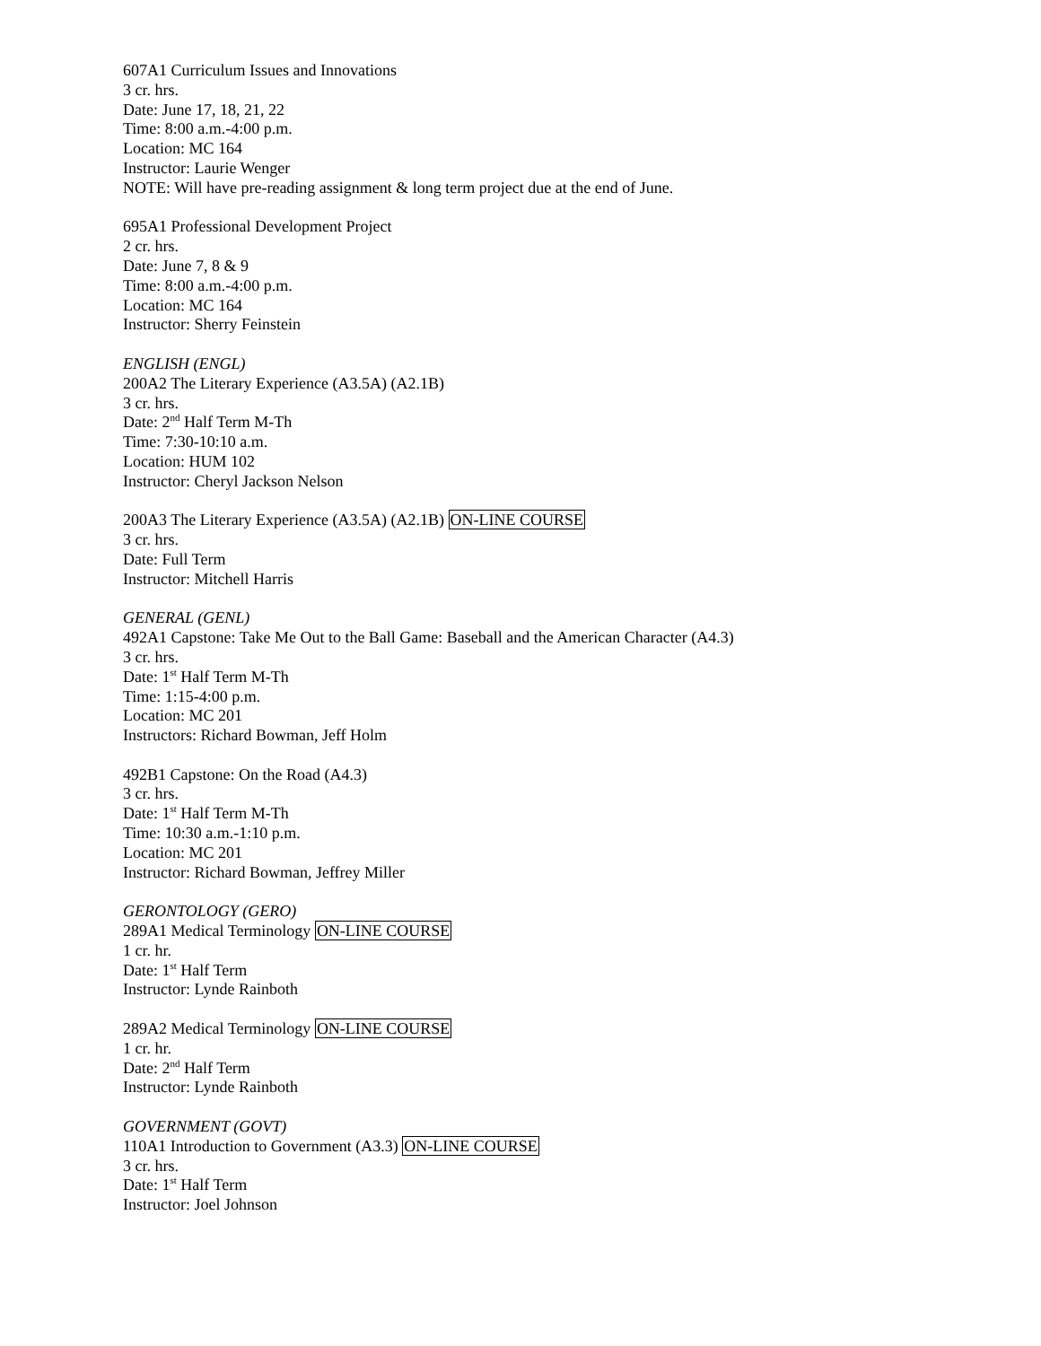607A1 Curriculum Issues and Innovations
3 cr. hrs.
Date: June 17, 18, 21, 22
Time: 8:00 a.m.-4:00 p.m.
Location: MC 164
Instructor: Laurie Wenger
NOTE: Will have pre-reading assignment & long term project due at the end of June.
695A1 Professional Development Project
2 cr. hrs.
Date: June 7, 8 & 9
Time: 8:00 a.m.-4:00 p.m.
Location: MC 164
Instructor: Sherry Feinstein
ENGLISH (ENGL)
200A2 The Literary Experience (A3.5A) (A2.1B)
3 cr. hrs.
Date: 2<sup>nd</sup> Half Term M-Th
Time: 7:30-10:10 a.m.
Location: HUM 102
Instructor: Cheryl Jackson Nelson
200A3 The Literary Experience (A3.5A) (A2.1B) ON-LINE COURSE
3 cr. hrs.
Date: Full Term
Instructor: Mitchell Harris
GENERAL (GENL)
492A1 Capstone: Take Me Out to the Ball Game: Baseball and the American Character (A4.3)
3 cr. hrs.
Date: 1<sup>st</sup> Half Term M-Th
Time: 1:15-4:00 p.m.
Location: MC 201
Instructors: Richard Bowman, Jeff Holm
492B1 Capstone: On the Road (A4.3)
3 cr. hrs.
Date: 1<sup>st</sup> Half Term M-Th
Time: 10:30 a.m.-1:10 p.m.
Location: MC 201
Instructor: Richard Bowman, Jeffrey Miller
GERONTOLOGY (GERO)
289A1 Medical Terminology ON-LINE COURSE
1 cr. hr.
Date: 1<sup>st</sup> Half Term
Instructor: Lynde Rainboth
289A2 Medical Terminology ON-LINE COURSE
1 cr. hr.
Date: 2<sup>nd</sup> Half Term
Instructor: Lynde Rainboth
GOVERNMENT (GOVT)
110A1 Introduction to Government (A3.3) ON-LINE COURSE
3 cr. hrs.
Date: 1<sup>st</sup> Half Term
Instructor: Joel Johnson